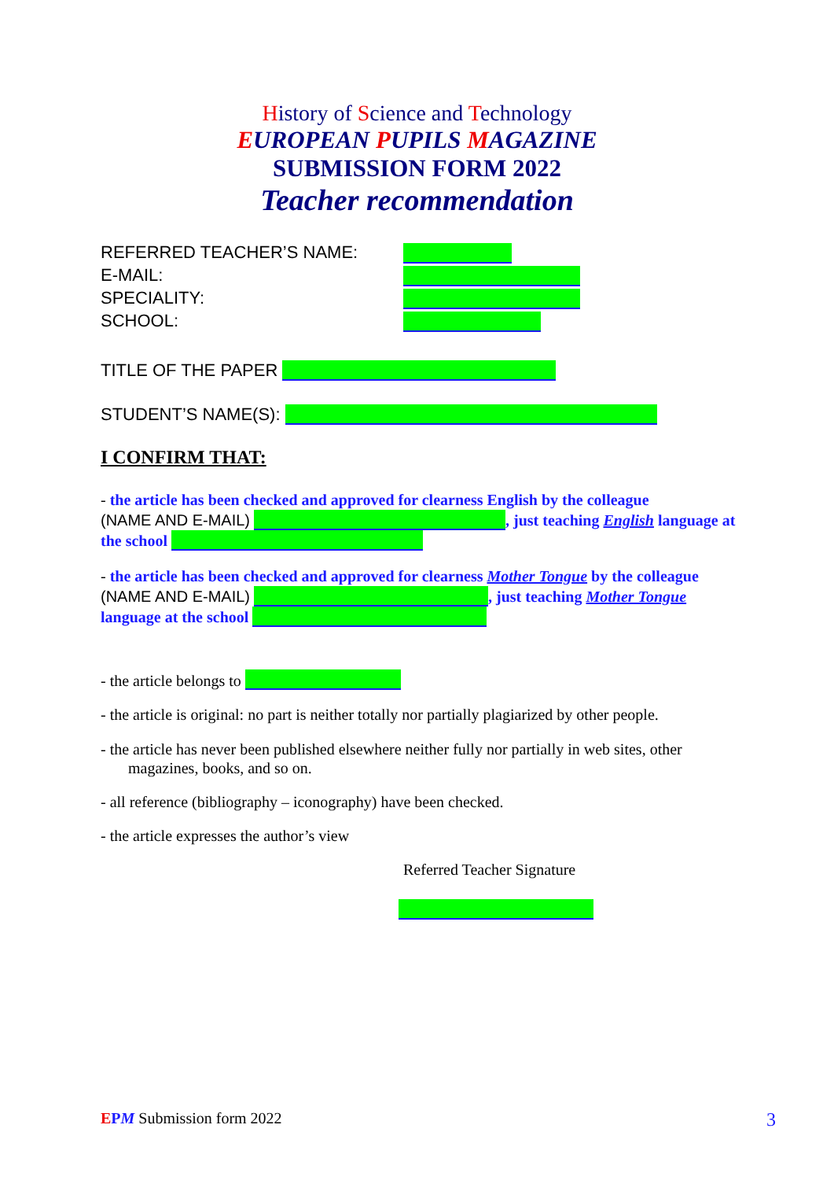History of Science and Technology
EUROPEAN PUPILS MAGAZINE
SUBMISSION FORM 2022
Teacher recommendation
REFERRED TEACHER’S NAME:
E-MAIL:
SPECIALITY:
SCHOOL:
TITLE OF THE PAPER
STUDENT’S NAME(S):
I CONFIRM THAT:
- the article has been checked and approved for clearness English by the colleague
(NAME AND E-MAIL) , just teaching English language at the school
- the article has been checked and approved for clearness Mother Tongue by the colleague (NAME AND E-MAIL) , just teaching Mother Tongue language at the school
- the article belongs to
- the article is original: no part is neither totally nor partially plagiarized by other people.
- the article has never been published elsewhere neither fully nor partially in web sites, other
magazines, books, and so on.
- all reference (bibliography – iconography) have been checked.
- the article expresses the author’s view
Referred Teacher Signature
EPM Submission form 2022 3